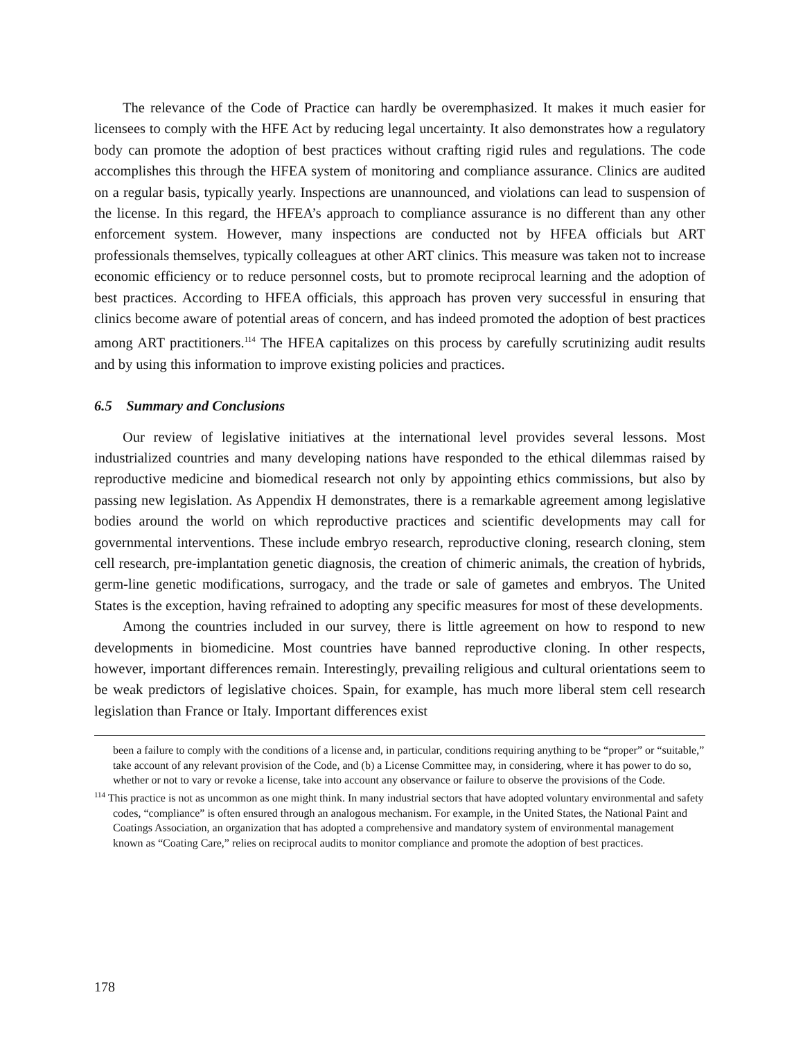The relevance of the Code of Practice can hardly be overemphasized. It makes it much easier for licensees to comply with the HFE Act by reducing legal uncertainty. It also demonstrates how a regulatory body can promote the adoption of best practices without crafting rigid rules and regulations. The code accomplishes this through the HFEA system of monitoring and compliance assurance. Clinics are audited on a regular basis, typically yearly. Inspections are unannounced, and violations can lead to suspension of the license. In this regard, the HFEA’s approach to compliance assurance is no different than any other enforcement system. However, many inspections are conducted not by HFEA officials but ART professionals themselves, typically colleagues at other ART clinics. This measure was taken not to increase economic efficiency or to reduce personnel costs, but to promote reciprocal learning and the adoption of best practices. According to HFEA officials, this approach has proven very successful in ensuring that clinics become aware of potential areas of concern, and has indeed promoted the adoption of best practices among ART practitioners.<sup>114</sup> The HFEA capitalizes on this process by carefully scrutinizing audit results and by using this information to improve existing policies and practices.
6.5 Summary and Conclusions
Our review of legislative initiatives at the international level provides several lessons. Most industrialized countries and many developing nations have responded to the ethical dilemmas raised by reproductive medicine and biomedical research not only by appointing ethics commissions, but also by passing new legislation. As Appendix H demonstrates, there is a remarkable agreement among legislative bodies around the world on which reproductive practices and scientific developments may call for governmental interventions. These include embryo research, reproductive cloning, research cloning, stem cell research, pre-implantation genetic diagnosis, the creation of chimeric animals, the creation of hybrids, germ-line genetic modifications, surrogacy, and the trade or sale of gametes and embryos. The United States is the exception, having refrained to adopting any specific measures for most of these developments.
Among the countries included in our survey, there is little agreement on how to respond to new developments in biomedicine. Most countries have banned reproductive cloning. In other respects, however, important differences remain. Interestingly, prevailing religious and cultural orientations seem to be weak predictors of legislative choices. Spain, for example, has much more liberal stem cell research legislation than France or Italy. Important differences exist
been a failure to comply with the conditions of a license and, in particular, conditions requiring anything to be “proper” or “suitable,” take account of any relevant provision of the Code, and (b) a License Committee may, in considering, where it has power to do so, whether or not to vary or revoke a license, take into account any observance or failure to observe the provisions of the Code.
<sup>114</sup> This practice is not as uncommon as one might think. In many industrial sectors that have adopted voluntary environmental and safety codes, “compliance” is often ensured through an analogous mechanism. For example, in the United States, the National Paint and Coatings Association, an organization that has adopted a comprehensive and mandatory system of environmental management known as “Coating Care,” relies on reciprocal audits to monitor compliance and promote the adoption of best practices.
178